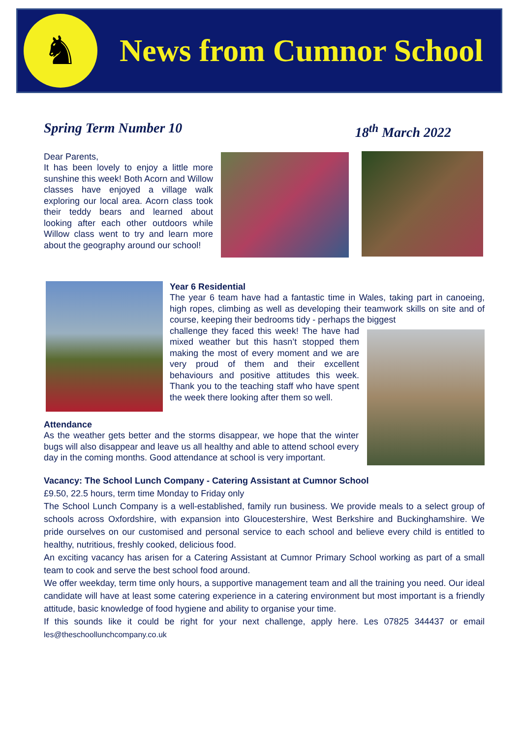♞
News from Cumnor School
Spring Term Number 10 18<sup>th</sup> March 2022
Dear Parents,
It has been lovely to enjoy a little more sunshine this week! Both Acorn and Willow classes have enjoyed a village walk exploring our local area. Acorn class took their teddy bears and learned about looking after each other outdoors while Willow class went to try and learn more about the geography around our school!
Year 6 Residential
The year 6 team have had a fantastic time in Wales, taking part in canoeing, high ropes, climbing as well as developing their teamwork skills on site and of course, keeping their bedrooms tidy - perhaps the biggest
challenge they faced this week! The have had mixed weather but this hasn’t stopped them making the most of every moment and we are very proud of them and their excellent behaviours and positive attitudes this week. Thank you to the teaching staff who have spent the week there looking after them so well.
Attendance
As the weather gets better and the storms disappear, we hope that the winter bugs will also disappear and leave us all healthy and able to attend school every day in the coming months. Good attendance at school is very important.
Vacancy: The School Lunch Company - Catering Assistant at Cumnor School
£9.50, 22.5 hours, term time Monday to Friday only
The School Lunch Company is a well-established, family run business. We provide meals to a select group of schools across Oxfordshire, with expansion into Gloucestershire, West Berkshire and Buckinghamshire. We pride ourselves on our customised and personal service to each school and believe every child is entitled to healthy, nutritious, freshly cooked, delicious food.
An exciting vacancy has arisen for a Catering Assistant at Cumnor Primary School working as part of a small team to cook and serve the best school food around.
We offer weekday, term time only hours, a supportive management team and all the training you need. Our ideal candidate will have at least some catering experience in a catering environment but most important is a friendly attitude, basic knowledge of food hygiene and ability to organise your time.
If this sounds like it could be right for your next challenge, apply here. Les 07825 344437 or email les@theschoollunchcompany.co.uk